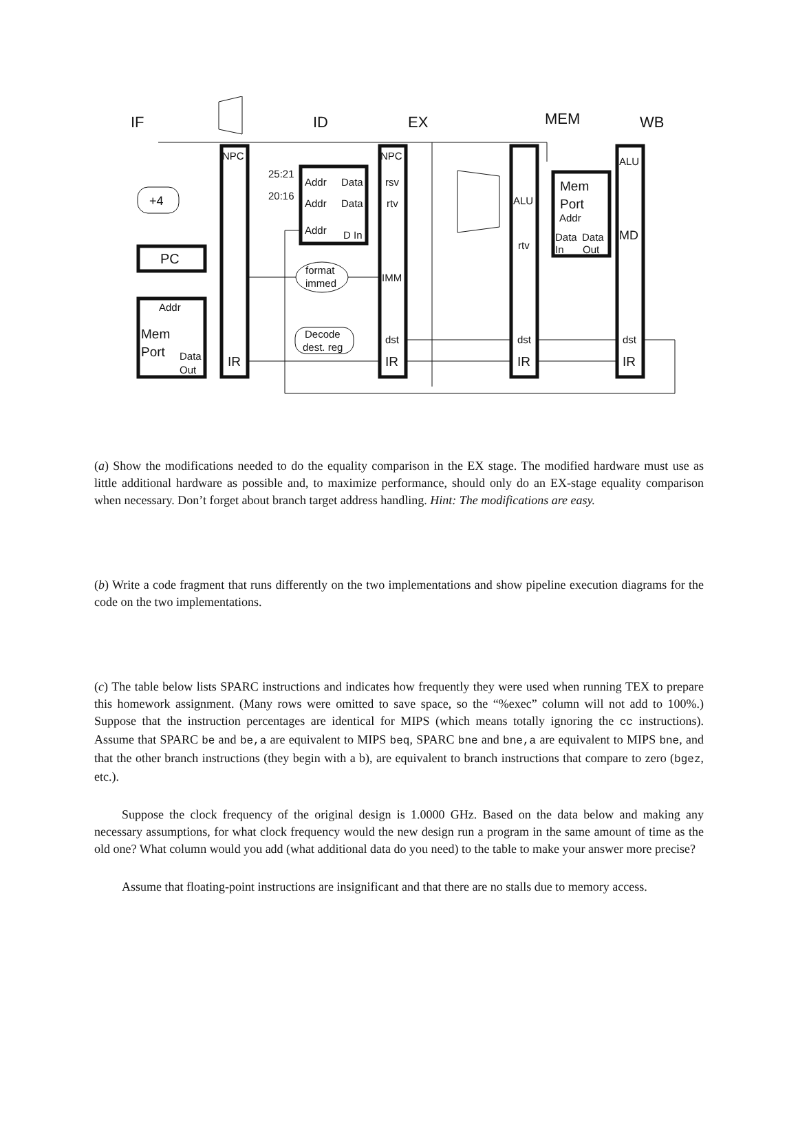IF
ID
EX
MEM
WB
NPC
NPC
ALU
25:21
20:16
Addr
Data
rsv
Addr
Data
rtv
Addr
D In
+4
PC
ALU
rtv
Mem
Port
Addr
Data
Data
In
Out
MD
format
immed
IMM
Addr
Mem
Port
Data
Out
IR
Decode
dest. reg
dst
dst
dst
IR
IR
IR
(a) Show the modifications needed to do the equality comparison in the EX stage. The modified hardware must use as little additional hardware as possible and, to maximize performance, should only do an EX-stage equality comparison when necessary. Don’t forget about branch target address handling. Hint: The modifications are easy.
(b) Write a code fragment that runs differently on the two implementations and show pipeline execution diagrams for the code on the two implementations.
(c) The table below lists SPARC instructions and indicates how frequently they were used when running TEX to prepare this homework assignment. (Many rows were omitted to save space, so the “%exec” column will not add to 100%.) Suppose that the instruction percentages are identical for MIPS (which means totally ignoring the cc instructions). Assume that SPARC be and be,a are equivalent to MIPS beq, SPARC bne and bne,a are equivalent to MIPS bne, and that the other branch instructions (they begin with a b), are equivalent to branch instructions that compare to zero (bgez, etc.).
Suppose the clock frequency of the original design is 1.0000 GHz. Based on the data below and making any necessary assumptions, for what clock frequency would the new design run a program in the same amount of time as the old one? What column would you add (what additional data do you need) to the table to make your answer more precise?
Assume that floating-point instructions are insignificant and that there are no stalls due to memory access.